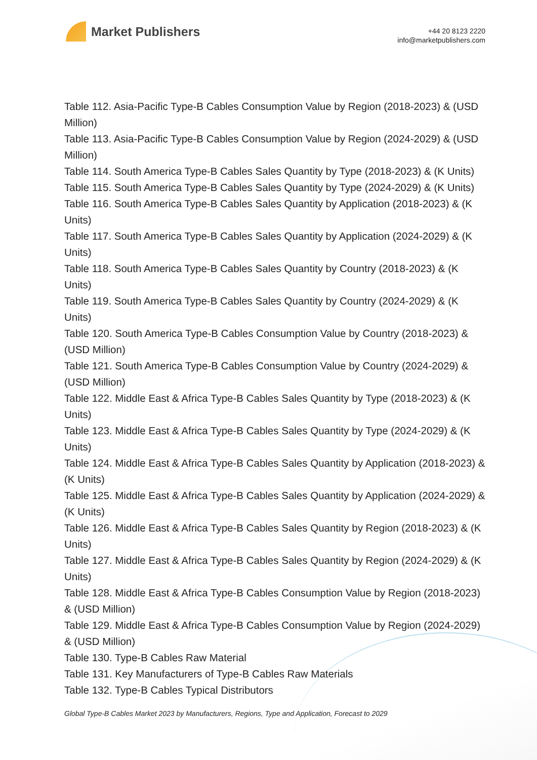Market Publishers
+44 20 8123 2220
info@marketpublishers.com
Table 112. Asia-Pacific Type-B Cables Consumption Value by Region (2018-2023) & (USD Million)
Table 113. Asia-Pacific Type-B Cables Consumption Value by Region (2024-2029) & (USD Million)
Table 114. South America Type-B Cables Sales Quantity by Type (2018-2023) & (K Units)
Table 115. South America Type-B Cables Sales Quantity by Type (2024-2029) & (K Units)
Table 116. South America Type-B Cables Sales Quantity by Application (2018-2023) & (K Units)
Table 117. South America Type-B Cables Sales Quantity by Application (2024-2029) & (K Units)
Table 118. South America Type-B Cables Sales Quantity by Country (2018-2023) & (K Units)
Table 119. South America Type-B Cables Sales Quantity by Country (2024-2029) & (K Units)
Table 120. South America Type-B Cables Consumption Value by Country (2018-2023) & (USD Million)
Table 121. South America Type-B Cables Consumption Value by Country (2024-2029) & (USD Million)
Table 122. Middle East & Africa Type-B Cables Sales Quantity by Type (2018-2023) & (K Units)
Table 123. Middle East & Africa Type-B Cables Sales Quantity by Type (2024-2029) & (K Units)
Table 124. Middle East & Africa Type-B Cables Sales Quantity by Application (2018-2023) & (K Units)
Table 125. Middle East & Africa Type-B Cables Sales Quantity by Application (2024-2029) & (K Units)
Table 126. Middle East & Africa Type-B Cables Sales Quantity by Region (2018-2023) & (K Units)
Table 127. Middle East & Africa Type-B Cables Sales Quantity by Region (2024-2029) & (K Units)
Table 128. Middle East & Africa Type-B Cables Consumption Value by Region (2018-2023) & (USD Million)
Table 129. Middle East & Africa Type-B Cables Consumption Value by Region (2024-2029) & (USD Million)
Table 130. Type-B Cables Raw Material
Table 131. Key Manufacturers of Type-B Cables Raw Materials
Table 132. Type-B Cables Typical Distributors
Global Type-B Cables Market 2023 by Manufacturers, Regions, Type and Application, Forecast to 2029